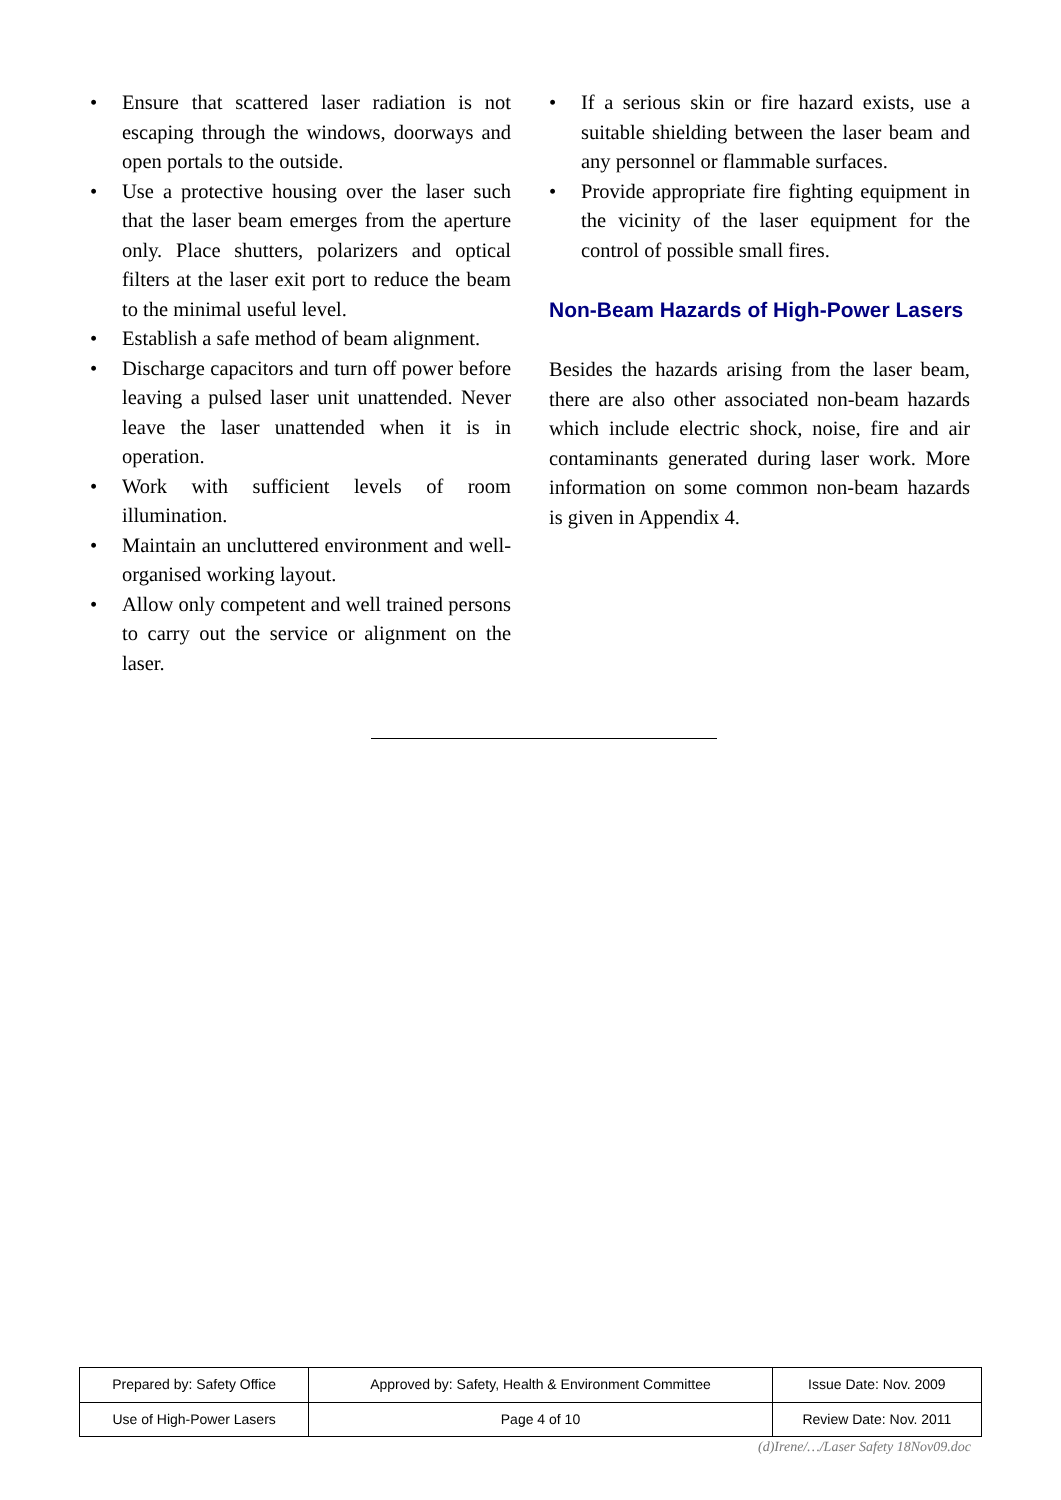• Ensure that scattered laser radiation is not escaping through the windows, doorways and open portals to the outside.
• Use a protective housing over the laser such that the laser beam emerges from the aperture only. Place shutters, polarizers and optical filters at the laser exit port to reduce the beam to the minimal useful level.
• Establish a safe method of beam alignment.
• Discharge capacitors and turn off power before leaving a pulsed laser unit unattended. Never leave the laser unattended when it is in operation.
• Work with sufficient levels of room illumination.
• Maintain an uncluttered environment and well-organised working layout.
• Allow only competent and well trained persons to carry out the service or alignment on the laser.
• If a serious skin or fire hazard exists, use a suitable shielding between the laser beam and any personnel or flammable surfaces.
• Provide appropriate fire fighting equipment in the vicinity of the laser equipment for the control of possible small fires.
Non-Beam Hazards of High-Power Lasers
Besides the hazards arising from the laser beam, there are also other associated non-beam hazards which include electric shock, noise, fire and air contaminants generated during laser work. More information on some common non-beam hazards is given in Appendix 4.
| Prepared by: Safety Office | Approved by: Safety, Health & Environment Committee | Issue Date: Nov. 2009 |
| Use of High-Power Lasers | Page 4 of 10 | Review Date: Nov. 2011 |
(d)Irene/…/Laser Safety 18Nov09.doc